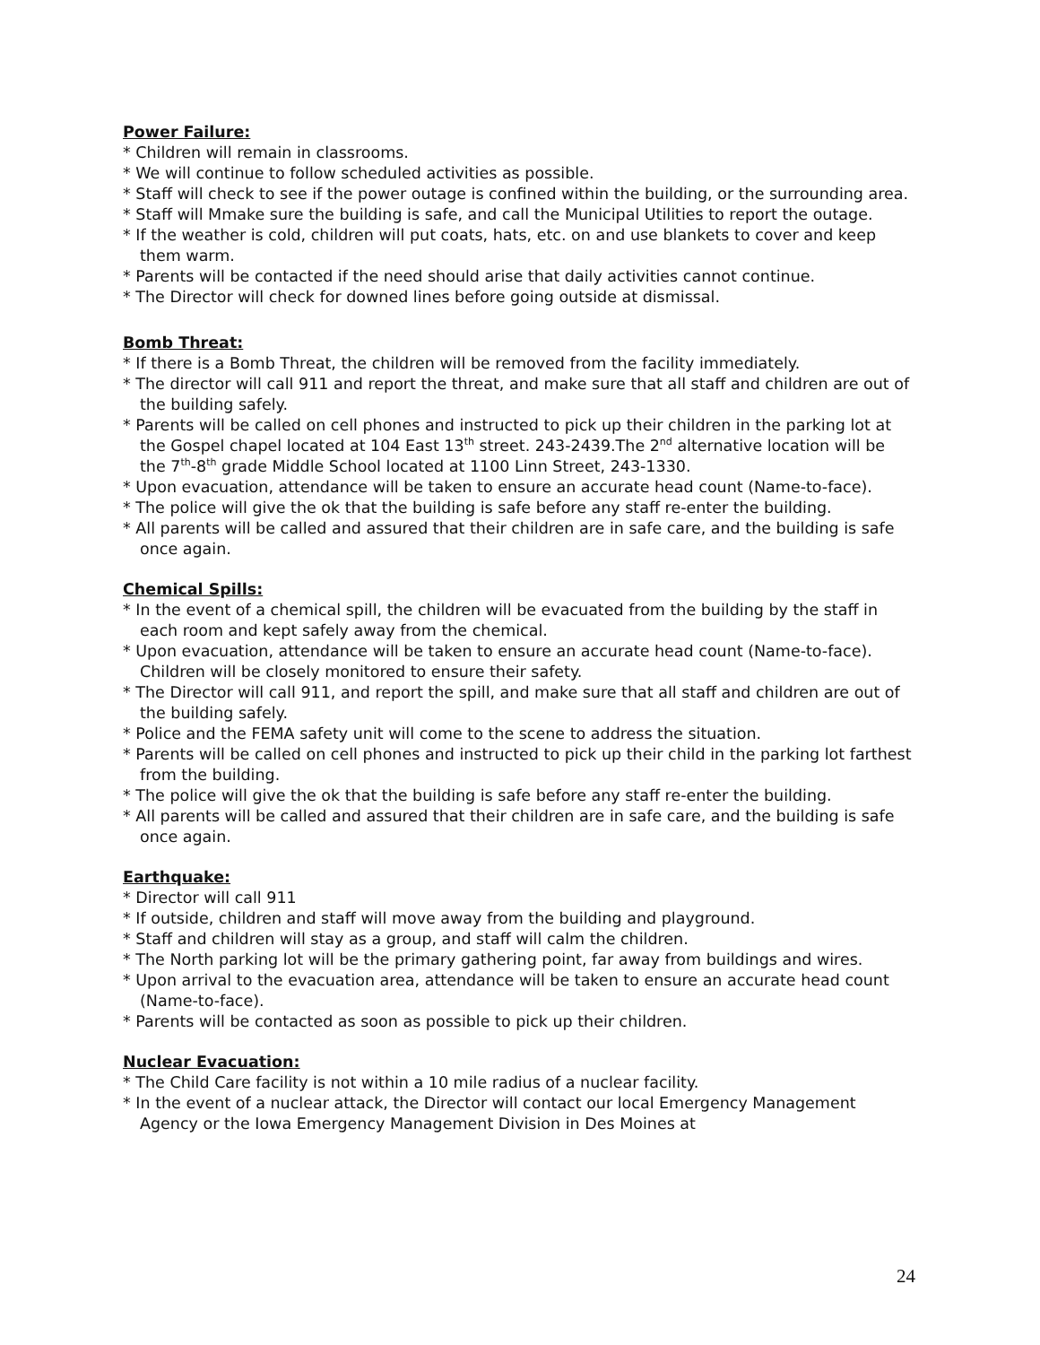Power Failure:
* Children will remain in classrooms.
* We will continue to follow scheduled activities as possible.
* Staff will check to see if the power outage is confined within the building, or the surrounding area.
* Staff will Mmake sure the building is safe, and call the Municipal Utilities to report the outage.
* If the weather is cold, children will put coats, hats, etc. on and use blankets to cover and keep them warm.
* Parents will be contacted if the need should arise that daily activities cannot continue.
* The Director will check for downed lines before going outside at dismissal.
Bomb Threat:
* If there is a Bomb Threat, the children will be removed from the facility immediately.
* The director will call 911 and report the threat, and make sure that all staff and children are out of the building safely.
* Parents will be called on cell phones and instructed to pick up their children in the parking lot at the Gospel chapel located at 104 East 13<sup>th</sup> street. 243-2439.The 2<sup>nd</sup> alternative location will be the 7<sup>th</sup>-8<sup>th</sup> grade Middle School located at 1100 Linn Street, 243-1330.
* Upon evacuation, attendance will be taken to ensure an accurate head count (Name-to-face).
* The police will give the ok that the building is safe before any staff re-enter the building.
* All parents will be called and assured that their children are in safe care, and the building is safe once again.
Chemical Spills:
* In the event of a chemical spill, the children will be evacuated from the building by the staff in each room and kept safely away from the chemical.
* Upon evacuation, attendance will be taken to ensure an accurate head count (Name-to-face). Children will be closely monitored to ensure their safety.
* The Director will call 911, and report the spill, and make sure that all staff and children are out of the building safely.
* Police and the FEMA safety unit will come to the scene to address the situation.
* Parents will be called on cell phones and instructed to pick up their child in the parking lot farthest from the building.
* The police will give the ok that the building is safe before any staff re-enter the building.
* All parents will be called and assured that their children are in safe care, and the building is safe once again.
Earthquake:
* Director will call 911
* If outside, children and staff will move away from the building and playground.
* Staff and children will stay as a group, and staff will calm the children.
* The North parking lot will be the primary gathering point, far away from buildings and wires.
* Upon arrival to the evacuation area, attendance will be taken to ensure an accurate head count (Name-to-face).
* Parents will be contacted as soon as possible to pick up their children.
Nuclear Evacuation:
* The Child Care facility is not within a 10 mile radius of a nuclear facility.
* In the event of a nuclear attack, the Director will contact our local Emergency Management Agency or the Iowa Emergency Management Division in Des Moines at
24